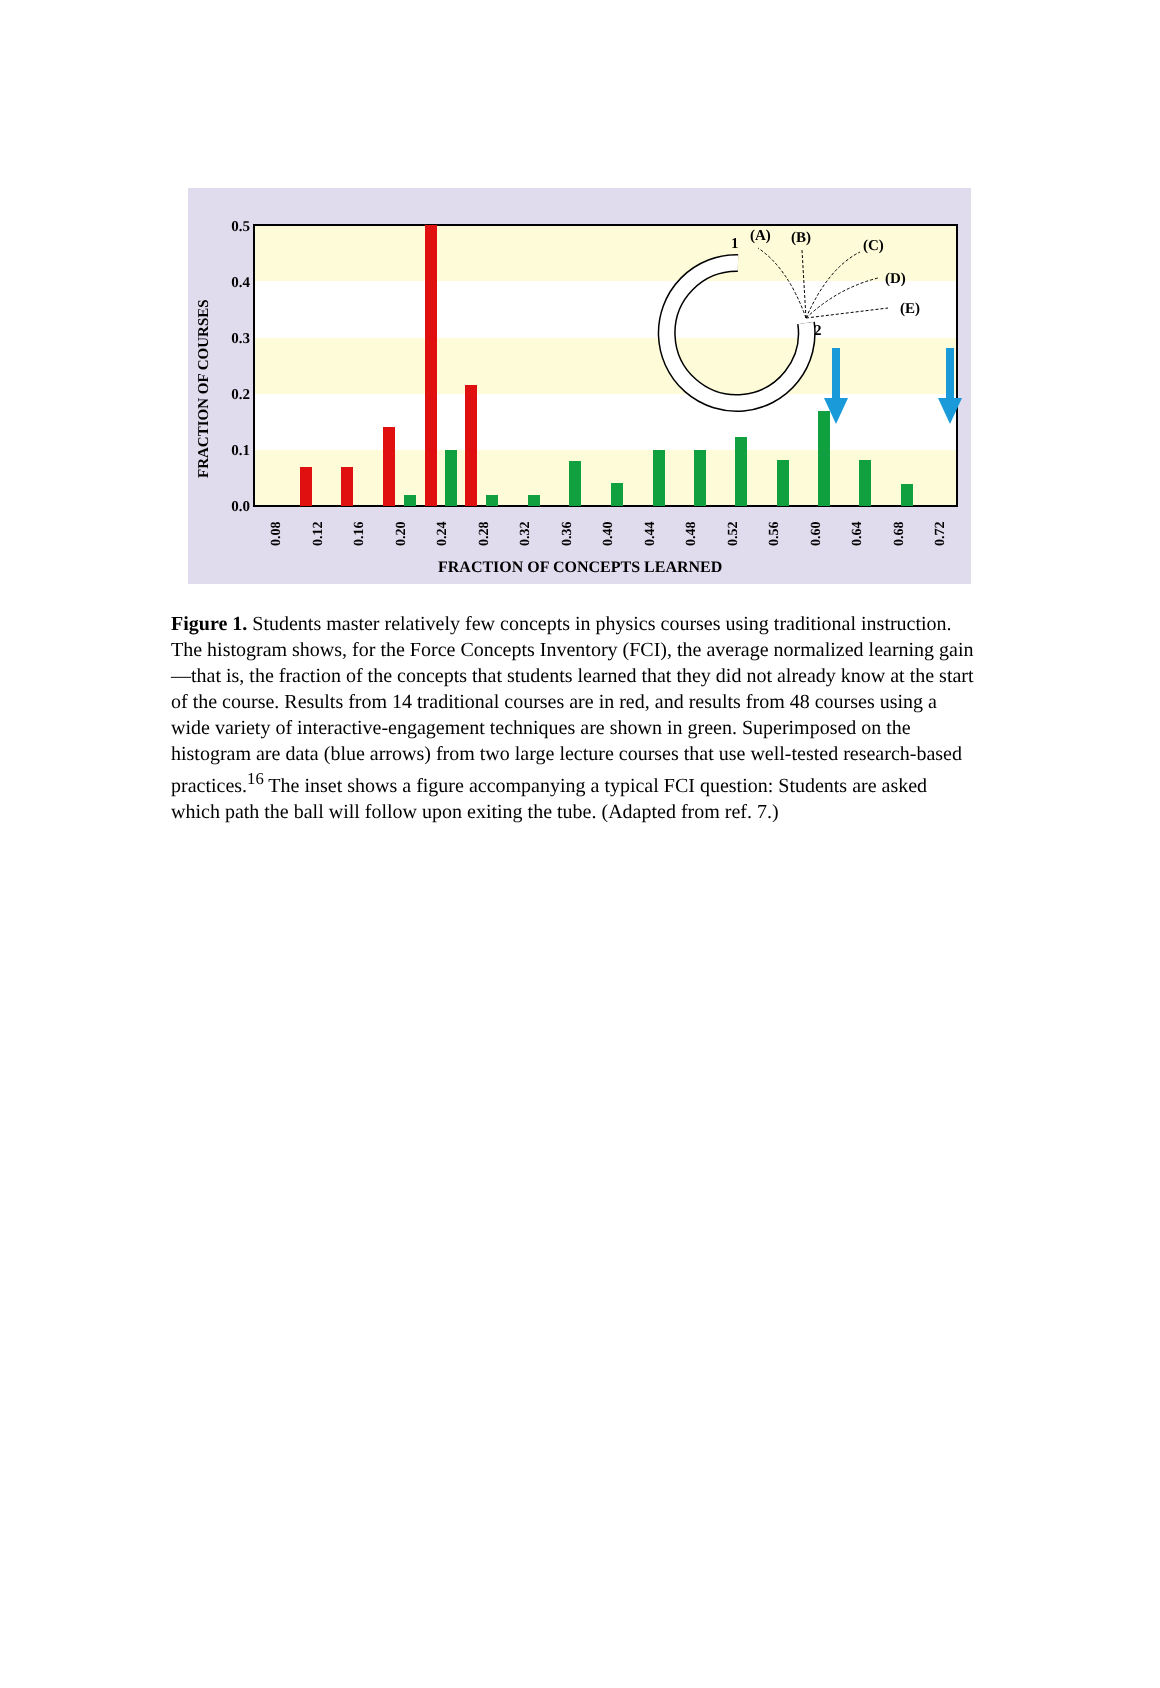0.5
0.4
0.3
0.2
0.1
0.0
FRACTION OF COURSES
1
(A)
(B)
(C)
(D)
(E)
2
0.08
0.12
0.16
0.20
0.24
0.28
0.32
0.36
0.40
0.44
0.48
0.52
0.56
0.60
0.64
0.68
0.72
FRACTION OF CONCEPTS LEARNED
Figure 1. Students master relatively few concepts in physics courses using traditional instruction. The histogram shows, for the Force Concepts Inventory (FCI), the average normalized learning gain—that is, the fraction of the concepts that students learned that they did not already know at the start of the course. Results from 14 traditional courses are in red, and results from 48 courses using a wide variety of interactive-engagement techniques are shown in green. Superimposed on the histogram are data (blue arrows) from two large lecture courses that use well-tested research-based practices.<sup>16</sup> The inset shows a figure accompanying a typical FCI question: Students are asked which path the ball will follow upon exiting the tube. (Adapted from ref. 7.)